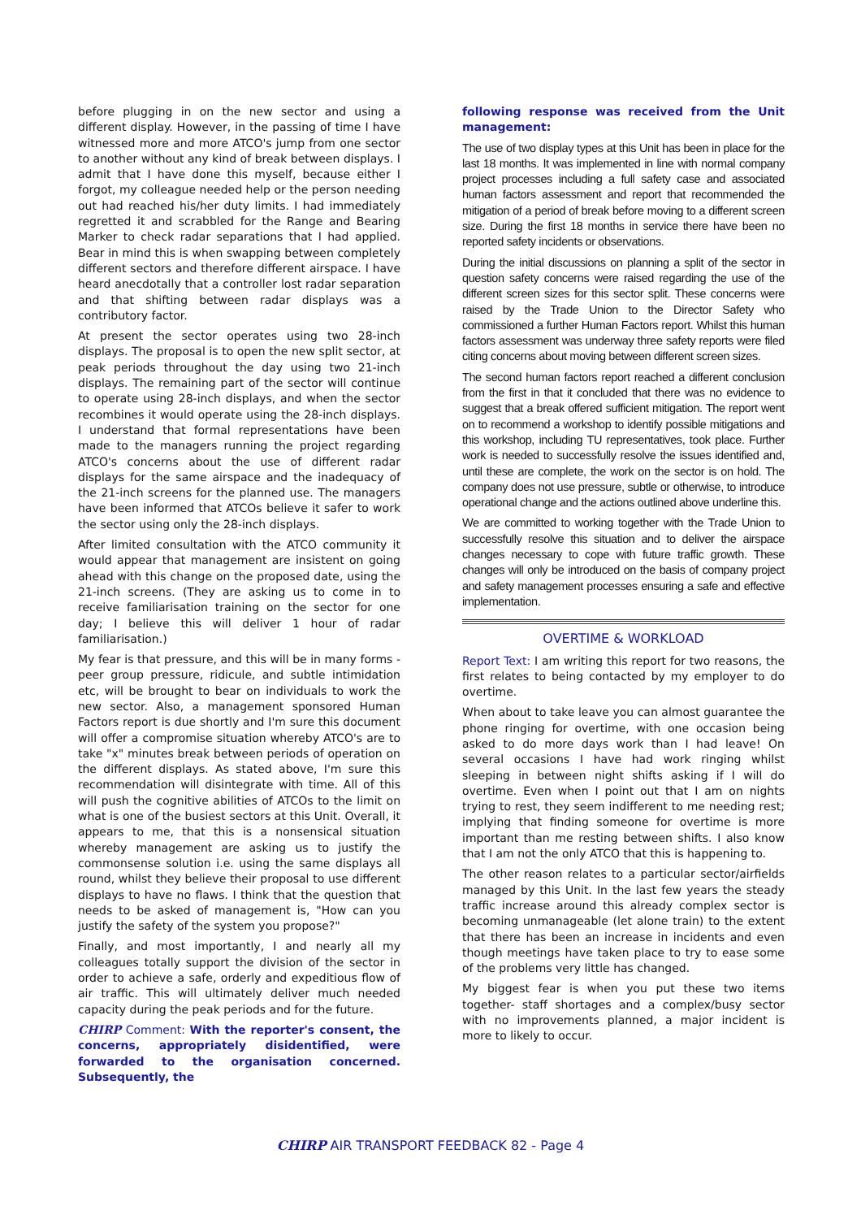before plugging in on the new sector and using a different display. However, in the passing of time I have witnessed more and more ATCO's jump from one sector to another without any kind of break between displays. I admit that I have done this myself, because either I forgot, my colleague needed help or the person needing out had reached his/her duty limits. I had immediately regretted it and scrabbled for the Range and Bearing Marker to check radar separations that I had applied. Bear in mind this is when swapping between completely different sectors and therefore different airspace. I have heard anecdotally that a controller lost radar separation and that shifting between radar displays was a contributory factor.
At present the sector operates using two 28-inch displays. The proposal is to open the new split sector, at peak periods throughout the day using two 21-inch displays. The remaining part of the sector will continue to operate using 28-inch displays, and when the sector recombines it would operate using the 28-inch displays. I understand that formal representations have been made to the managers running the project regarding ATCO's concerns about the use of different radar displays for the same airspace and the inadequacy of the 21-inch screens for the planned use. The managers have been informed that ATCOs believe it safer to work the sector using only the 28-inch displays.
After limited consultation with the ATCO community it would appear that management are insistent on going ahead with this change on the proposed date, using the 21-inch screens. (They are asking us to come in to receive familiarisation training on the sector for one day; I believe this will deliver 1 hour of radar familiarisation.)
My fear is that pressure, and this will be in many forms - peer group pressure, ridicule, and subtle intimidation etc, will be brought to bear on individuals to work the new sector. Also, a management sponsored Human Factors report is due shortly and I'm sure this document will offer a compromise situation whereby ATCO's are to take "x" minutes break between periods of operation on the different displays. As stated above, I'm sure this recommendation will disintegrate with time. All of this will push the cognitive abilities of ATCOs to the limit on what is one of the busiest sectors at this Unit. Overall, it appears to me, that this is a nonsensical situation whereby management are asking us to justify the commonsense solution i.e. using the same displays all round, whilst they believe their proposal to use different displays to have no flaws. I think that the question that needs to be asked of management is, "How can you justify the safety of the system you propose?"
Finally, and most importantly, I and nearly all my colleagues totally support the division of the sector in order to achieve a safe, orderly and expeditious flow of air traffic. This will ultimately deliver much needed capacity during the peak periods and for the future.
CHIRP Comment: With the reporter's consent, the concerns, appropriately disidentified, were forwarded to the organisation concerned. Subsequently, the
following response was received from the Unit management:
The use of two display types at this Unit has been in place for the last 18 months. It was implemented in line with normal company project processes including a full safety case and associated human factors assessment and report that recommended the mitigation of a period of break before moving to a different screen size. During the first 18 months in service there have been no reported safety incidents or observations.
During the initial discussions on planning a split of the sector in question safety concerns were raised regarding the use of the different screen sizes for this sector split. These concerns were raised by the Trade Union to the Director Safety who commissioned a further Human Factors report. Whilst this human factors assessment was underway three safety reports were filed citing concerns about moving between different screen sizes.
The second human factors report reached a different conclusion from the first in that it concluded that there was no evidence to suggest that a break offered sufficient mitigation. The report went on to recommend a workshop to identify possible mitigations and this workshop, including TU representatives, took place. Further work is needed to successfully resolve the issues identified and, until these are complete, the work on the sector is on hold. The company does not use pressure, subtle or otherwise, to introduce operational change and the actions outlined above underline this.
We are committed to working together with the Trade Union to successfully resolve this situation and to deliver the airspace changes necessary to cope with future traffic growth. These changes will only be introduced on the basis of company project and safety management processes ensuring a safe and effective implementation.
OVERTIME & WORKLOAD
Report Text: I am writing this report for two reasons, the first relates to being contacted by my employer to do overtime.
When about to take leave you can almost guarantee the phone ringing for overtime, with one occasion being asked to do more days work than I had leave! On several occasions I have had work ringing whilst sleeping in between night shifts asking if I will do overtime. Even when I point out that I am on nights trying to rest, they seem indifferent to me needing rest; implying that finding someone for overtime is more important than me resting between shifts. I also know that I am not the only ATCO that this is happening to.
The other reason relates to a particular sector/airfields managed by this Unit. In the last few years the steady traffic increase around this already complex sector is becoming unmanageable (let alone train) to the extent that there has been an increase in incidents and even though meetings have taken place to try to ease some of the problems very little has changed.
My biggest fear is when you put these two items together- staff shortages and a complex/busy sector with no improvements planned, a major incident is more to likely to occur.
CHIRP AIR TRANSPORT FEEDBACK 82 - Page 4